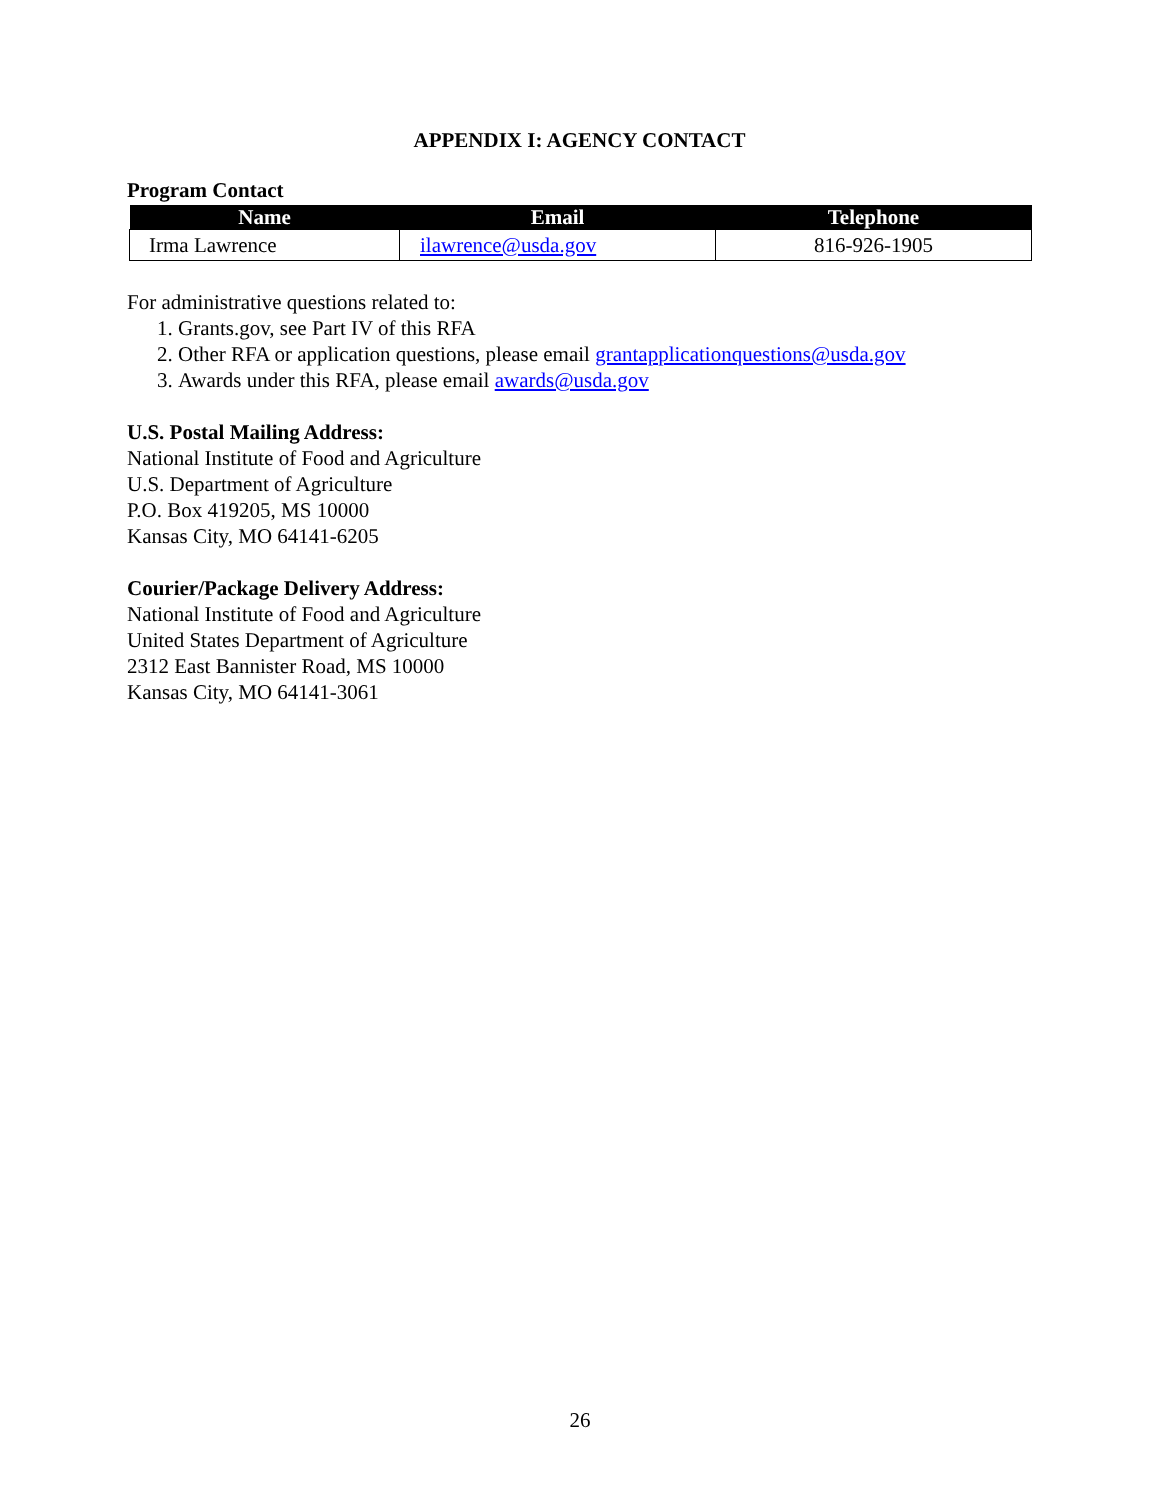APPENDIX I: AGENCY CONTACT
Program Contact
| Name | Email | Telephone |
| --- | --- | --- |
| Irma Lawrence | ilawrence@usda.gov | 816-926-1905 |
For administrative questions related to:
1. Grants.gov, see Part IV of this RFA
2. Other RFA or application questions, please email grantapplicationquestions@usda.gov
3. Awards under this RFA, please email awards@usda.gov
U.S. Postal Mailing Address:
National Institute of Food and Agriculture
U.S. Department of Agriculture
P.O. Box 419205, MS 10000
Kansas City, MO 64141-6205
Courier/Package Delivery Address:
National Institute of Food and Agriculture
United States Department of Agriculture
2312 East Bannister Road, MS 10000
Kansas City, MO 64141-3061
26